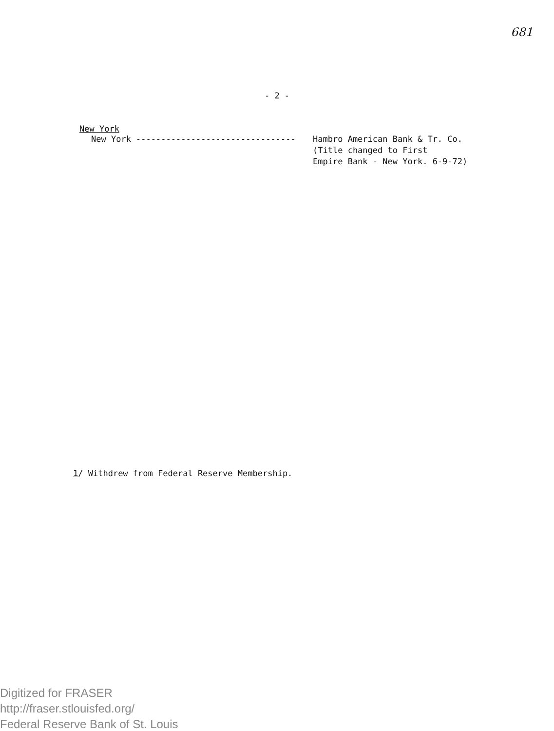681
- 2 -
New York
New York -------------------------------- Hambro American Bank & Tr. Co.
(Title changed to First
Empire Bank - New York. 6-9-72)
1/ Withdrew from Federal Reserve Membership.
Digitized for FRASER
http://fraser.stlouisfed.org/
Federal Reserve Bank of St. Louis